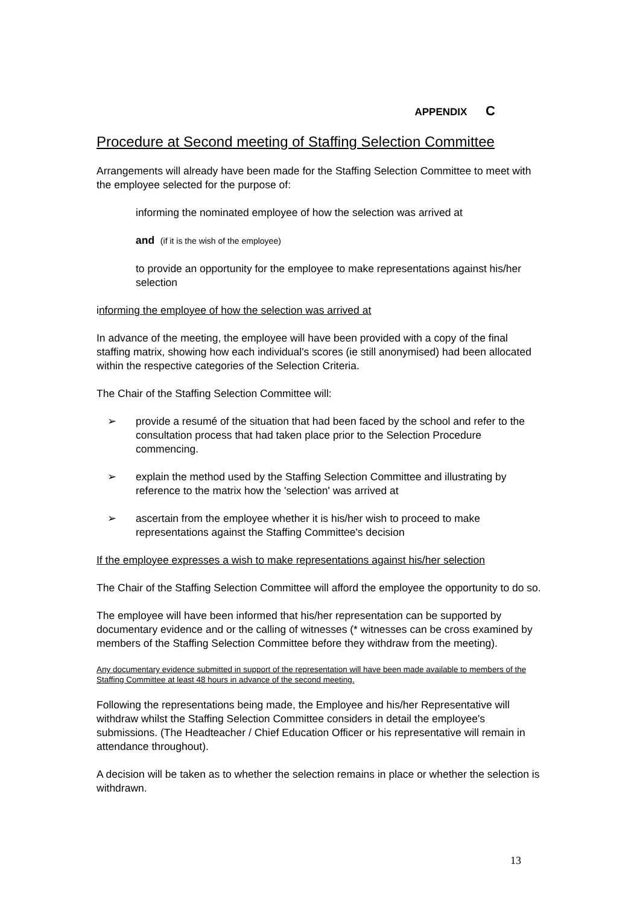APPENDIX C
Procedure at Second meeting of Staffing Selection Committee
Arrangements will already have been made for the Staffing Selection Committee to meet with the employee selected for the purpose of:
informing the nominated employee of how the selection was arrived at
and (if it is the wish of the employee)
to provide an opportunity for the employee to make representations against his/her selection
informing the employee of how the selection was arrived at
In advance of the meeting, the employee will have been provided with a copy of the final staffing matrix, showing how each individual's scores (ie still anonymised) had been allocated within the respective categories of the Selection Criteria.
The Chair of the Staffing Selection Committee will:
➢ provide a resumé of the situation that had been faced by the school and refer to the consultation process that had taken place prior to the Selection Procedure commencing.
➢ explain the method used by the Staffing Selection Committee and illustrating by reference to the matrix how the 'selection' was arrived at
➢ ascertain from the employee whether it is his/her wish to proceed to make representations against the Staffing Committee's decision
If the employee expresses a wish to make representations against his/her selection
The Chair of the Staffing Selection Committee will afford the employee the opportunity to do so.
The employee will have been informed that his/her representation can be supported by documentary evidence and or the calling of witnesses (* witnesses can be cross examined by members of the Staffing Selection Committee before they withdraw from the meeting).
Any documentary evidence submitted in support of the representation will have been made available to members of the Staffing Committee at least 48 hours in advance of the second meeting.
Following the representations being made, the Employee and his/her Representative will withdraw whilst the Staffing Selection Committee considers in detail the employee's submissions. (The Headteacher / Chief Education Officer or his representative will remain in attendance throughout).
A decision will be taken as to whether the selection remains in place or whether the selection is withdrawn.
13